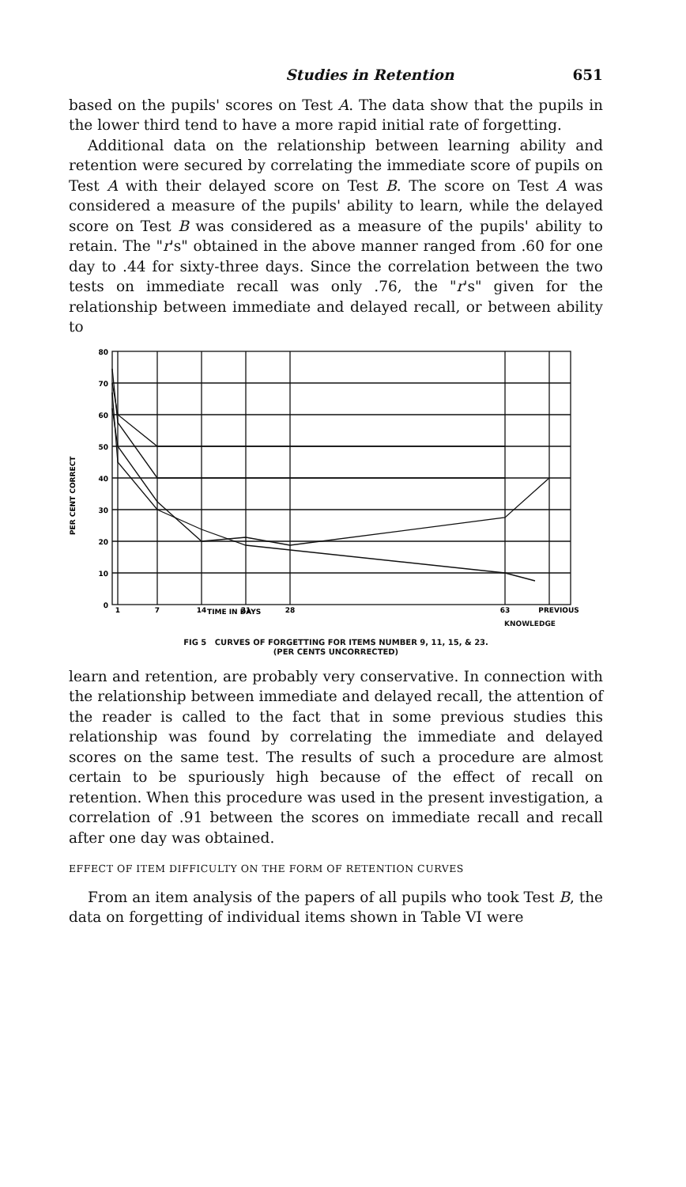Studies in Retention 651
based on the pupils' scores on Test A. The data show that the pupils in the lower third tend to have a more rapid initial rate of forgetting.
Additional data on the relationship between learning ability and retention were secured by correlating the immediate score of pupils on Test A with their delayed score on Test B. The score on Test A was considered a measure of the pupils' ability to learn, while the delayed score on Test B was considered as a measure of the pupils' ability to retain. The "r's" obtained in the above manner ranged from .60 for one day to .44 for sixty-three days. Since the correlation between the two tests on immediate recall was only .76, the "r's" given for the relationship between immediate and delayed recall, or between ability to
80
70
60
50
40
30
20
10
0
PER CENT CORRECT
1
7
14
21
28
63
PREVIOUS
.
TIME IN DAYS
.
.
KNOWLEDGE
FIG 5 CURVES OF FORGETTING FOR ITEMS NUMBER 9, 11, 15, & 23.
(PER CENTS UNCORRECTED)
learn and retention, are probably very conservative. In connection with the relationship between immediate and delayed recall, the attention of the reader is called to the fact that in some previous studies this relationship was found by correlating the immediate and delayed scores on the same test. The results of such a procedure are almost certain to be spuriously high because of the effect of recall on retention. When this procedure was used in the present investigation, a correlation of .91 between the scores on immediate recall and recall after one day was obtained.
EFFECT OF ITEM DIFFICULTY ON THE FORM OF RETENTION CURVES
From an item analysis of the papers of all pupils who took Test B, the data on forgetting of individual items shown in Table VI were